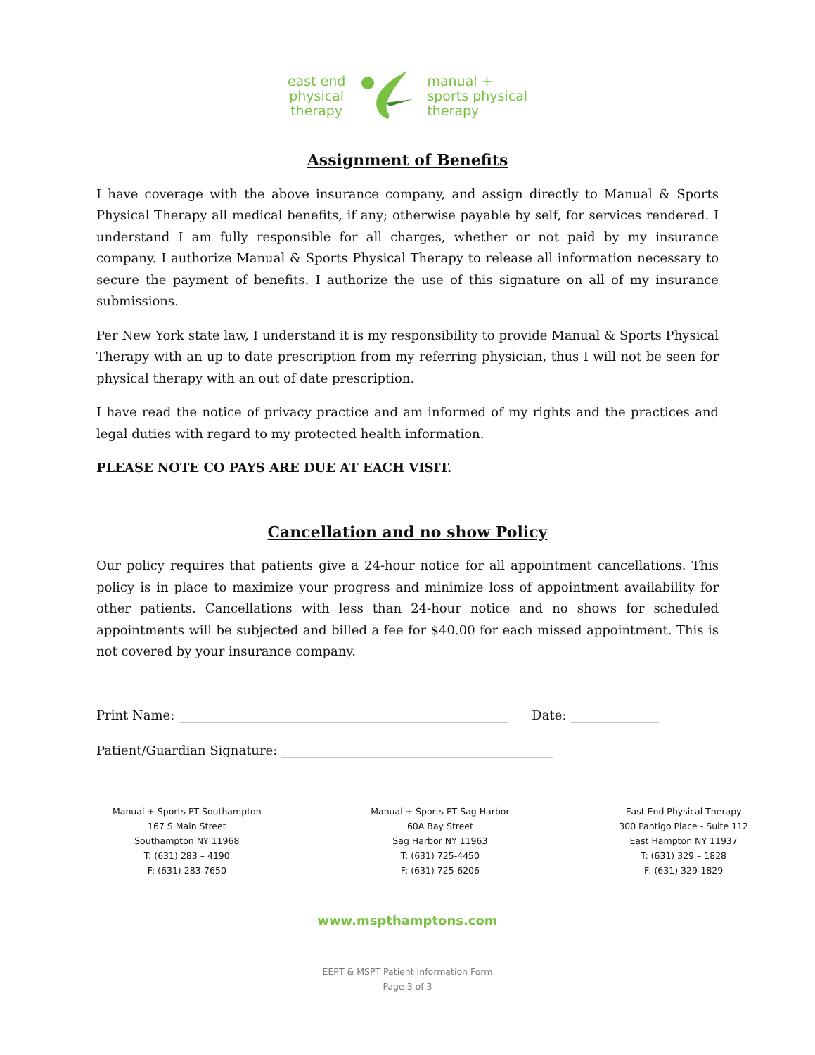east end
physical
therapy
manual +
sports physical
therapy
Assignment of Benefits
I have coverage with the above insurance company, and assign directly to Manual & Sports Physical Therapy all medical benefits, if any; otherwise payable by self, for services rendered. I understand I am fully responsible for all charges, whether or not paid by my insurance company. I authorize Manual & Sports Physical Therapy to release all information necessary to secure the payment of benefits. I authorize the use of this signature on all of my insurance submissions.
Per New York state law, I understand it is my responsibility to provide Manual & Sports Physical Therapy with an up to date prescription from my referring physician, thus I will not be seen for physical therapy with an out of date prescription.
I have read the notice of privacy practice and am informed of my rights and the practices and legal duties with regard to my protected health information.
PLEASE NOTE CO PAYS ARE DUE AT EACH VISIT.
Cancellation and no show Policy
Our policy requires that patients give a 24-hour notice for all appointment cancellations. This policy is in place to maximize your progress and minimize loss of appointment availability for other patients. Cancellations with less than 24-hour notice and no shows for scheduled appointments will be subjected and billed a fee for $40.00 for each missed appointment. This is not covered by your insurance company.
Print Name: ____________________________________________________ Date: ______________
Patient/Guardian Signature: ___________________________________________
Manual + Sports PT Southampton
167 S Main Street
Southampton NY 11968
T: (631) 283 – 4190
F: (631) 283-7650
Manual + Sports PT Sag Harbor
60A Bay Street
Sag Harbor NY 11963
T: (631) 725-4450
F: (631) 725-6206
East End Physical Therapy
300 Pantigo Place - Suite 112
East Hampton NY 11937
T: (631) 329 – 1828
F: (631) 329-1829
www.mspthamptons.com
EEPT & MSPT Patient Information Form
Page 3 of 3